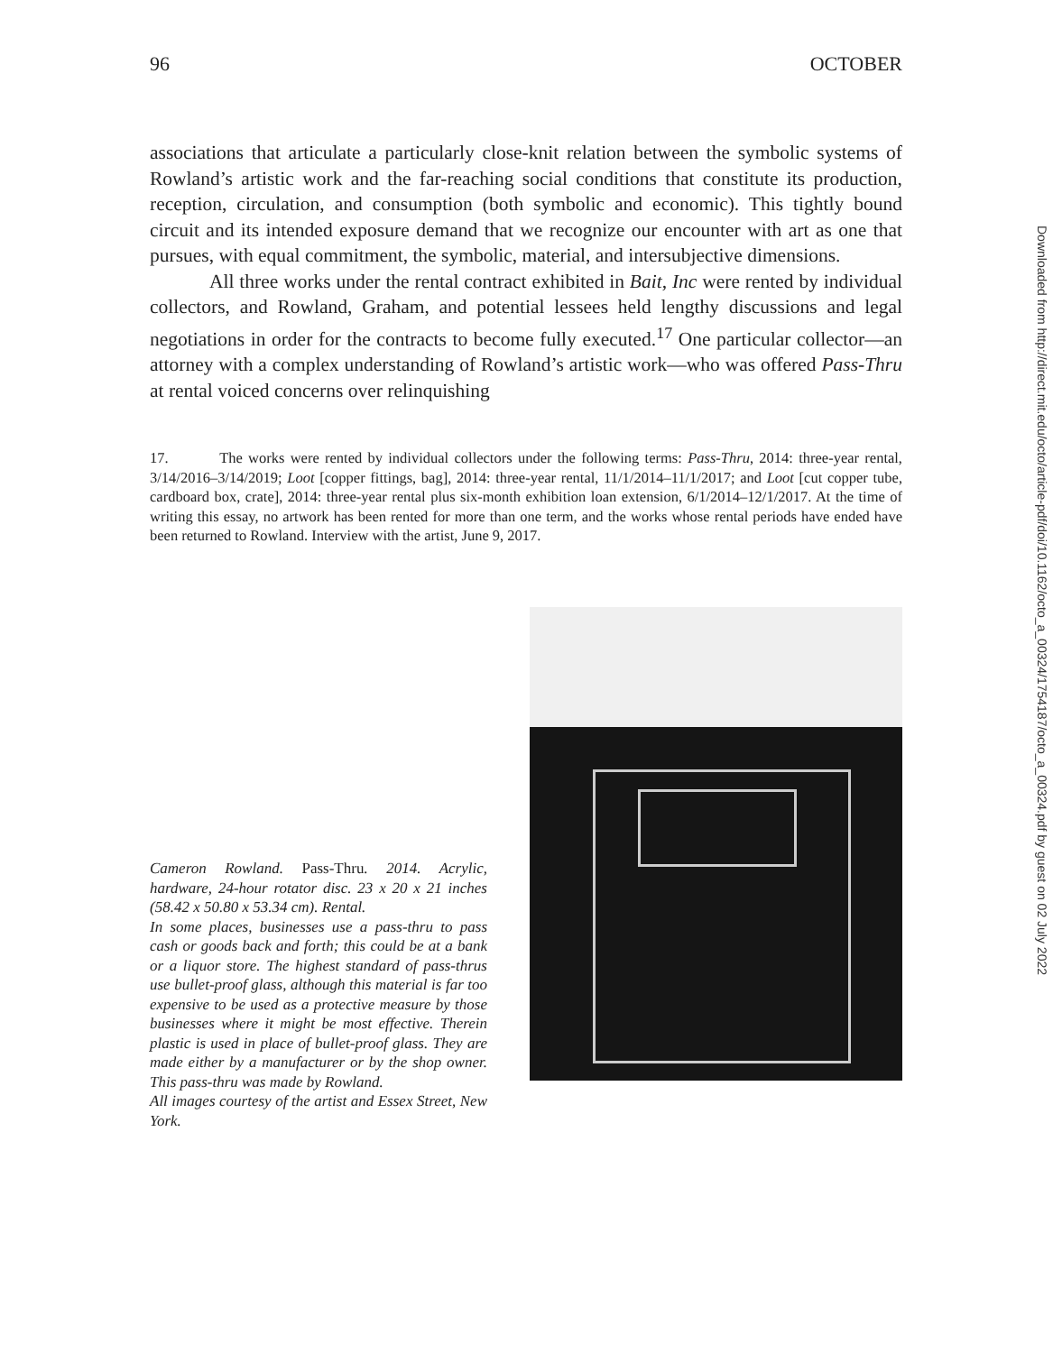96 OCTOBER
associations that articulate a particularly close-knit relation between the symbolic systems of Rowland’s artistic work and the far-reaching social conditions that constitute its production, reception, circulation, and consumption (both symbolic and economic). This tightly bound circuit and its intended exposure demand that we recognize our encounter with art as one that pursues, with equal commitment, the symbolic, material, and intersubjective dimensions.
All three works under the rental contract exhibited in Bait, Inc were rented by individual collectors, and Rowland, Graham, and potential lessees held lengthy discussions and legal negotiations in order for the contracts to become fully executed.<sup>17</sup> One particular collector—an attorney with a complex understanding of Rowland’s artistic work—who was offered Pass-Thru at rental voiced concerns over relinquishing
17. The works were rented by individual collectors under the following terms: Pass-Thru, 2014: three-year rental, 3/14/2016–3/14/2019; Loot [copper fittings, bag], 2014: three-year rental, 11/1/2014–11/1/2017; and Loot [cut copper tube, cardboard box, crate], 2014: three-year rental plus six-month exhibition loan extension, 6/1/2014–12/1/2017. At the time of writing this essay, no artwork has been rented for more than one term, and the works whose rental periods have ended have been returned to Rowland. Interview with the artist, June 9, 2017.
Cameron Rowland. Pass-Thru. 2014. Acrylic, hardware, 24-hour rotator disc. 23 x 20 x 21 inches (58.42 x 50.80 x 53.34 cm). Rental.
In some places, businesses use a pass-thru to pass cash or goods back and forth; this could be at a bank or a liquor store. The highest standard of pass-thrus use bullet-proof glass, although this material is far too expensive to be used as a protective measure by those businesses where it might be most effective. Therein plastic is used in place of bullet-proof glass. They are made either by a manufacturer or by the shop owner. This pass-thru was made by Rowland.
All images courtesy of the artist and Essex Street, New York.
Downloaded from http://direct.mit.edu/octo/article-pdf/doi/10.1162/octo_a_00324/1754187/octo_a_00324.pdf by guest on 02 July 2022